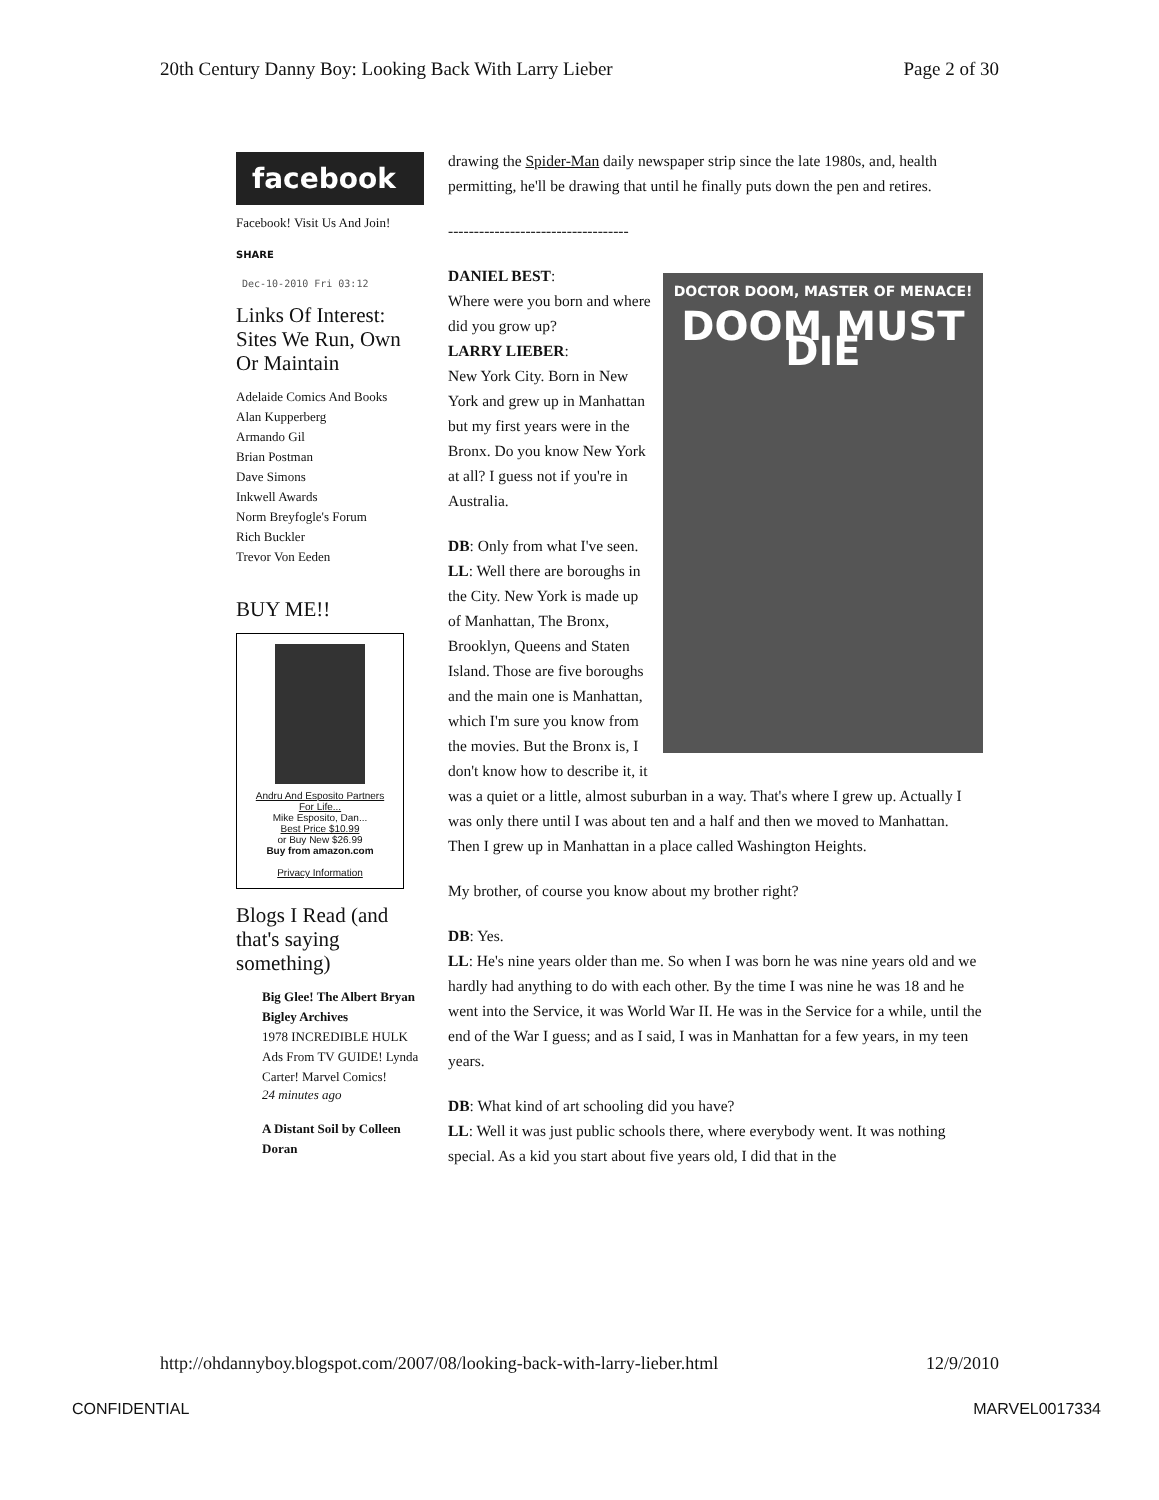20th Century Danny Boy: Looking Back With Larry Lieber Page 2 of 30
facebook
Facebook! Visit Us And Join!
SHARE
Dec-10-2010 Fri 03:12
Links Of Interest: Sites We Run, Own Or Maintain
Adelaide Comics And Books
Alan Kupperberg
Armando Gil
Brian Postman
Dave Simons
Inkwell Awards
Norm Breyfogle's Forum
Rich Buckler
Trevor Von Eeden
BUY ME!!
Andru And Esposito Partners For Life...
Mike Esposito, Dan...
Best Price $10.99
or Buy New $26.99
Buy from amazon.com
Privacy Information
Blogs I Read (and that's saying something)
Big Glee! The Albert Bryan Bigley Archives
1978 INCREDIBLE HULK Ads From TV GUIDE! Lynda Carter! Marvel Comics!
24 minutes ago
A Distant Soil by Colleen Doran
drawing the Spider-Man daily newspaper strip since the late 1980s, and, health permitting, he'll be drawing that until he finally puts down the pen and retires.
-----------------------------------
DOCTOR DOOM, MASTER OF MENACE!
DOOM MUST DIE
DANIEL BEST:
Where were you born and where did you grow up?
LARRY LIEBER:
New York City. Born in New York and grew up in Manhattan but my first years were in the Bronx. Do you know New York at all? I guess not if you're in Australia.
DB: Only from what I've seen.
LL: Well there are boroughs in the City. New York is made up of Manhattan, The Bronx, Brooklyn, Queens and Staten Island. Those are five boroughs and the main one is Manhattan, which I'm sure you know from the movies. But the Bronx is, I don't know how to describe it, it was a quiet or a little, almost suburban in a way. That's where I grew up. Actually I was only there until I was about ten and a half and then we moved to Manhattan. Then I grew up in Manhattan in a place called Washington Heights.
My brother, of course you know about my brother right?
DB: Yes.
LL: He's nine years older than me. So when I was born he was nine years old and we hardly had anything to do with each other. By the time I was nine he was 18 and he went into the Service, it was World War II. He was in the Service for a while, until the end of the War I guess; and as I said, I was in Manhattan for a few years, in my teen years.
DB: What kind of art schooling did you have?
LL: Well it was just public schools there, where everybody went. It was nothing special. As a kid you start about five years old, I did that in the
http://ohdannyboy.blogspot.com/2007/08/looking-back-with-larry-lieber.html 12/9/2010
CONFIDENTIAL MARVEL0017334